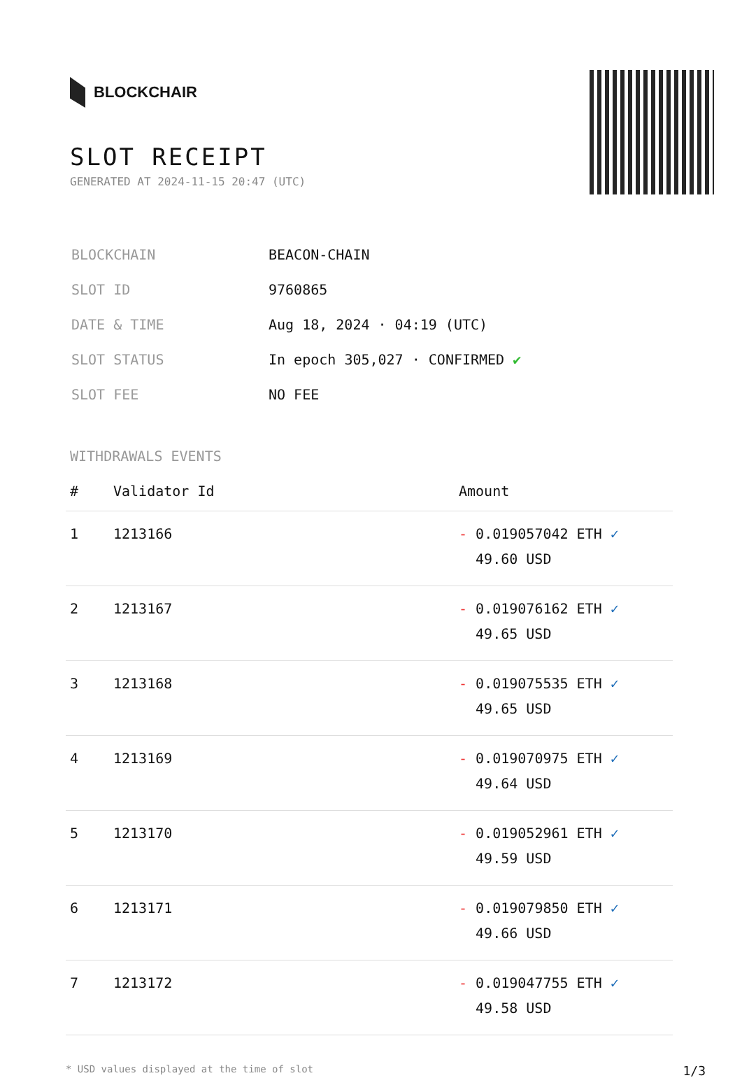BLOCKCHAIR
SLOT RECEIPT
GENERATED AT 2024-11-15 20:47 (UTC)
| BLOCKCHAIN | BEACON-CHAIN |
| SLOT ID | 9760865 |
| DATE & TIME | Aug 18, 2024 · 04:19 (UTC) |
| SLOT STATUS | In epoch 305,027 · CONFIRMED ✔ |
| SLOT FEE | NO FEE |
WITHDRAWALS EVENTS
| # | Validator Id | Amount |
| --- | --- | --- |
| 1 | 1213166 | - 0.019057042 ETH ✓ 49.60 USD |
| 2 | 1213167 | - 0.019076162 ETH ✓ 49.65 USD |
| 3 | 1213168 | - 0.019075535 ETH ✓ 49.65 USD |
| 4 | 1213169 | - 0.019070975 ETH ✓ 49.64 USD |
| 5 | 1213170 | - 0.019052961 ETH ✓ 49.59 USD |
| 6 | 1213171 | - 0.019079850 ETH ✓ 49.66 USD |
| 7 | 1213172 | - 0.019047755 ETH ✓ 49.58 USD |
* USD values displayed at the time of slot 1/3